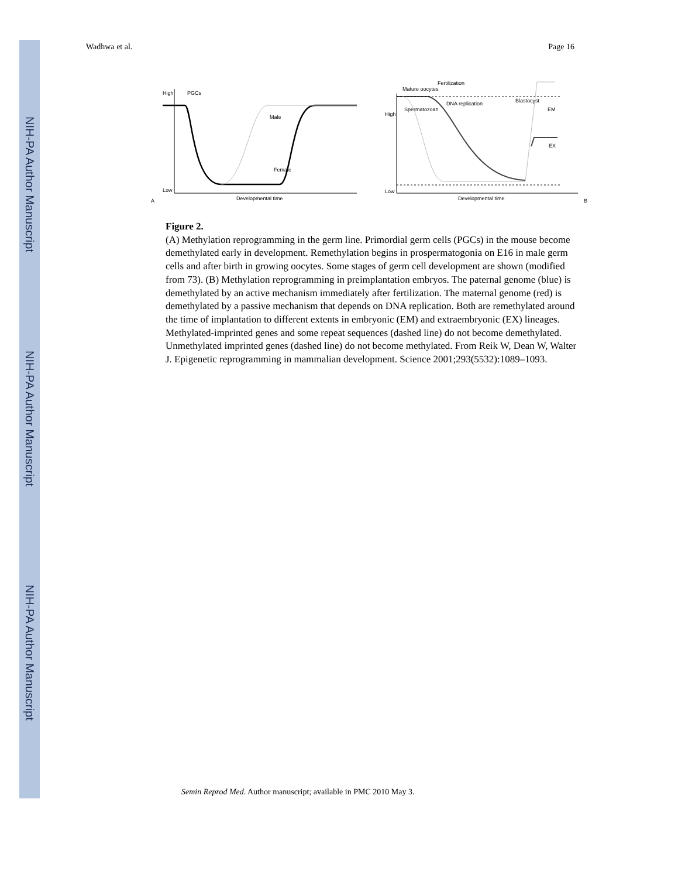NIH-PA Author Manuscript
NIH-PA Author Manuscript
NIH-PA Author Manuscript
Wadhwa et al. Page 16
High
Low
PGCs
Developmental time
A
Male
Female
High
Low
Mature oocytes
Fertilization
DNA replication
Blastocyst
Spermatozoan
EM
EX
Developmental time
B
Figure 2.
(A) Methylation reprogramming in the germ line. Primordial germ cells (PGCs) in the mouse become demethylated early in development. Remethylation begins in prospermatogonia on E16 in male germ cells and after birth in growing oocytes. Some stages of germ cell development are shown (modified from 73). (B) Methylation reprogramming in preimplantation embryos. The paternal genome (blue) is demethylated by an active mechanism immediately after fertilization. The maternal genome (red) is demethylated by a passive mechanism that depends on DNA replication. Both are remethylated around the time of implantation to different extents in embryonic (EM) and extraembryonic (EX) lineages. Methylated-imprinted genes and some repeat sequences (dashed line) do not become demethylated. Unmethylated imprinted genes (dashed line) do not become methylated. From Reik W, Dean W, Walter J. Epigenetic reprogramming in mammalian development. Science 2001;293(5532):1089–1093.
Semin Reprod Med. Author manuscript; available in PMC 2010 May 3.